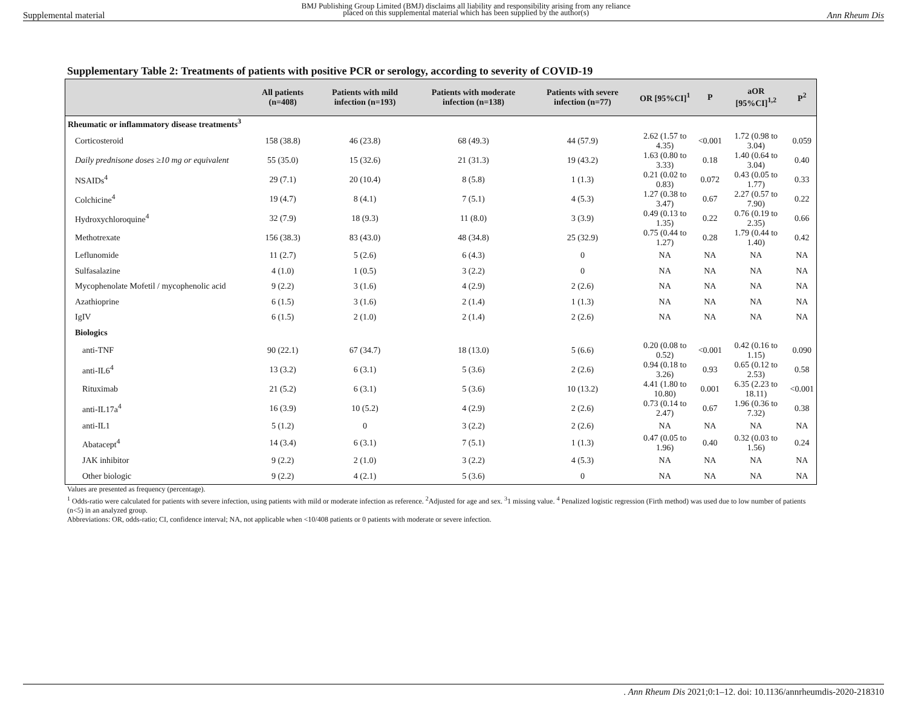Supplemental material BMJ Publishing Group Limited (BMJ) disclaims all liability and responsibility arising from any reliance
placed on this supplemental material which has been supplied by the author(s) Ann Rheum Dis
Supplementary Table 2: Treatments of patients with positive PCR or serology, according to severity of COVID-19
| | All patients (n=408) | Patients with mild infection (n=193) | Patients with moderate infection (n=138) | Patients with severe infection (n=77) | OR [95%CI]<sup>1</sup> | P | aOR [95%CI]<sup>1,2</sup> | P<sup>2</sup> |
| --- | --- | --- | --- | --- | --- | --- | --- | --- |
| Rheumatic or inflammatory disease treatments<sup>3</sup> | | | | | | | | |
| Corticosteroid | 158 (38.8) | 46 (23.8) | 68 (49.3) | 44 (57.9) | 2.62 (1.57 to 4.35) | <0.001 | 1.72 (0.98 to 3.04) | 0.059 |
| Daily prednisone doses ≥10 mg or equivalent | 55 (35.0) | 15 (32.6) | 21 (31.3) | 19 (43.2) | 1.63 (0.80 to 3.33) | 0.18 | 1.40 (0.64 to 3.04) | 0.40 |
| NSAIDs<sup>4</sup> | 29 (7.1) | 20 (10.4) | 8 (5.8) | 1 (1.3) | 0.21 (0.02 to 0.83) | 0.072 | 0.43 (0.05 to 1.77) | 0.33 |
| Colchicine<sup>4</sup> | 19 (4.7) | 8 (4.1) | 7 (5.1) | 4 (5.3) | 1.27 (0.38 to 3.47) | 0.67 | 2.27 (0.57 to 7.90) | 0.22 |
| Hydroxychloroquine<sup>4</sup> | 32 (7.9) | 18 (9.3) | 11 (8.0) | 3 (3.9) | 0.49 (0.13 to 1.35) | 0.22 | 0.76 (0.19 to 2.35) | 0.66 |
| Methotrexate | 156 (38.3) | 83 (43.0) | 48 (34.8) | 25 (32.9) | 0.75 (0.44 to 1.27) | 0.28 | 1.79 (0.44 to 1.40) | 0.42 |
| Leflunomide | 11 (2.7) | 5 (2.6) | 6 (4.3) | 0 | NA | NA | NA | NA |
| Sulfasalazine | 4 (1.0) | 1 (0.5) | 3 (2.2) | 0 | NA | NA | NA | NA |
| Mycophenolate Mofetil / mycophenolic acid | 9 (2.2) | 3 (1.6) | 4 (2.9) | 2 (2.6) | NA | NA | NA | NA |
| Azathioprine | 6 (1.5) | 3 (1.6) | 2 (1.4) | 1 (1.3) | NA | NA | NA | NA |
| IgIV | 6 (1.5) | 2 (1.0) | 2 (1.4) | 2 (2.6) | NA | NA | NA | NA |
| Biologics | | | | | | | | |
| anti-TNF | 90 (22.1) | 67 (34.7) | 18 (13.0) | 5 (6.6) | 0.20 (0.08 to 0.52) | <0.001 | 0.42 (0.16 to 1.15) | 0.090 |
| anti-IL6<sup>4</sup> | 13 (3.2) | 6 (3.1) | 5 (3.6) | 2 (2.6) | 0.94 (0.18 to 3.26) | 0.93 | 0.65 (0.12 to 2.53) | 0.58 |
| Rituximab | 21 (5.2) | 6 (3.1) | 5 (3.6) | 10 (13.2) | 4.41 (1.80 to 10.80) | 0.001 | 6.35 (2.23 to 18.11) | <0.001 |
| anti-IL17a<sup>4</sup> | 16 (3.9) | 10 (5.2) | 4 (2.9) | 2 (2.6) | 0.73 (0.14 to 2.47) | 0.67 | 1.96 (0.36 to 7.32) | 0.38 |
| anti-IL1 | 5 (1.2) | 0 | 3 (2.2) | 2 (2.6) | NA | NA | NA | NA |
| Abatacept<sup>4</sup> | 14 (3.4) | 6 (3.1) | 7 (5.1) | 1 (1.3) | 0.47 (0.05 to 1.96) | 0.40 | 0.32 (0.03 to 1.56) | 0.24 |
| JAK inhibitor | 9 (2.2) | 2 (1.0) | 3 (2.2) | 4 (5.3) | NA | NA | NA | NA |
| Other biologic | 9 (2.2) | 4 (2.1) | 5 (3.6) | 0 | NA | NA | NA | NA |
Values are presented as frequency (percentage).
<sup>1</sup> Odds-ratio were calculated for patients with severe infection, using patients with mild or moderate infection as reference. <sup>2</sup>Adjusted for age and sex. <sup>3</sup>1 missing value. <sup>4</sup> Penalized logistic regression (Firth method) was used due to low number of patients (n<5) in an analyzed group.
Abbreviations: OR, odds-ratio; CI, confidence interval; NA, not applicable when <10/408 patients or 0 patients with moderate or severe infection.
. Ann Rheum Dis 2021;0:1–12. doi: 10.1136/annrheumdis-2020-218310